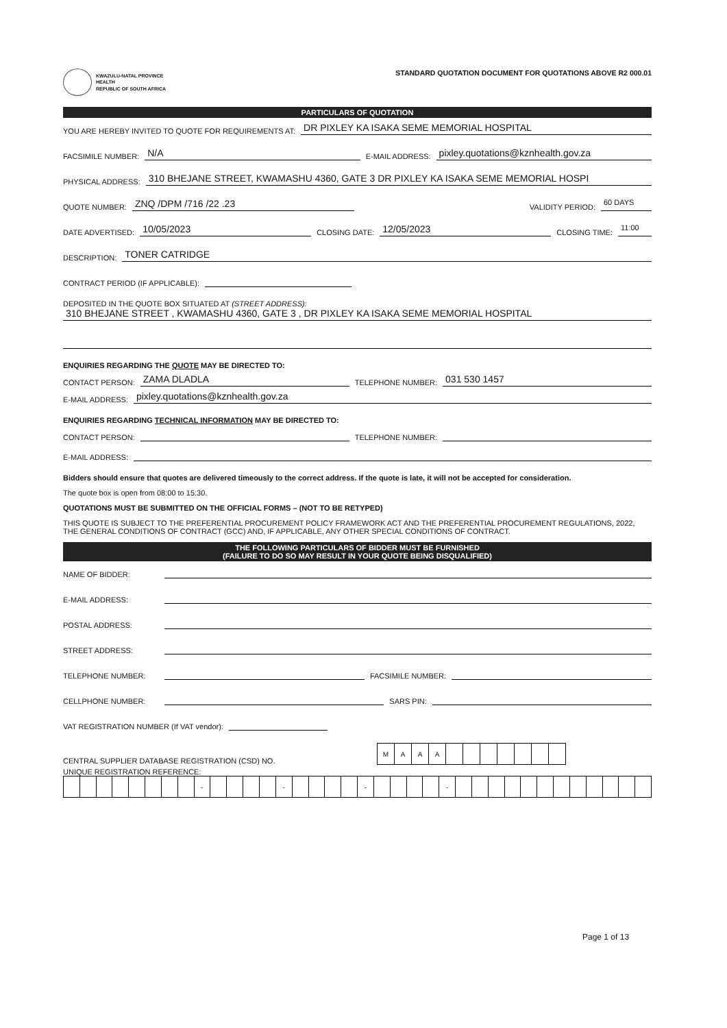KWAZULU-NATAL PROVINCE
HEALTH
REPUBLIC OF SOUTH AFRICA
STANDARD QUOTATION DOCUMENT FOR QUOTATIONS ABOVE R2 000.01
PARTICULARS OF QUOTATION
YOU ARE HEREBY INVITED TO QUOTE FOR REQUIREMENTS AT: DR PIXLEY KA ISAKA SEME MEMORIAL HOSPITAL
FACSIMILE NUMBER: N/A E-MAIL ADDRESS: pixley.quotations@kznhealth.gov.za
PHYSICAL ADDRESS: 310 BHEJANE STREET, KWAMASHU 4360, GATE 3 DR PIXLEY KA ISAKA SEME MEMORIAL HOSPI
QUOTE NUMBER: ZNQ /DPM /716 /22 .23 VALIDITY PERIOD: 60 DAYS
DATE ADVERTISED: 10/05/2023 CLOSING DATE: 12/05/2023 CLOSING TIME: 11:00
DESCRIPTION: TONER CATRIDGE
CONTRACT PERIOD (IF APPLICABLE):
DEPOSITED IN THE QUOTE BOX SITUATED AT (STREET ADDRESS):
310 BHEJANE STREET , KWAMASHU 4360, GATE 3 , DR PIXLEY KA ISAKA SEME MEMORIAL HOSPITAL
ENQUIRIES REGARDING THE QUOTE MAY BE DIRECTED TO:
CONTACT PERSON: ZAMA DLADLA TELEPHONE NUMBER: 031 530 1457
E-MAIL ADDRESS: pixley.quotations@kznhealth.gov.za
ENQUIRIES REGARDING TECHNICAL INFORMATION MAY BE DIRECTED TO:
CONTACT PERSON: TELEPHONE NUMBER:
E-MAIL ADDRESS:
Bidders should ensure that quotes are delivered timeously to the correct address. If the quote is late, it will not be accepted for consideration.
The quote box is open from 08:00 to 15:30.
QUOTATIONS MUST BE SUBMITTED ON THE OFFICIAL FORMS – (NOT TO BE RETYPED)
THIS QUOTE IS SUBJECT TO THE PREFERENTIAL PROCUREMENT POLICY FRAMEWORK ACT AND THE PREFERENTIAL PROCUREMENT REGULATIONS, 2022, THE GENERAL CONDITIONS OF CONTRACT (GCC) AND, IF APPLICABLE, ANY OTHER SPECIAL CONDITIONS OF CONTRACT.
THE FOLLOWING PARTICULARS OF BIDDER MUST BE FURNISHED
(FAILURE TO DO SO MAY RESULT IN YOUR QUOTE BEING DISQUALIFIED)
NAME OF BIDDER:
E-MAIL ADDRESS:
POSTAL ADDRESS:
STREET ADDRESS:
TELEPHONE NUMBER: FACSIMILE NUMBER:
CELLPHONE NUMBER: SARS PIN:
VAT REGISTRATION NUMBER (If VAT vendor):
CENTRAL SUPPLIER DATABASE REGISTRATION (CSD) NO.
| M | A | A | A | | | | | | | |
UNIQUE REGISTRATION REFERENCE:
| | | | | | | | | - | | | | | - | | | | | - | | | | | - | | | | | | | | | | | | |
Page 1 of 13